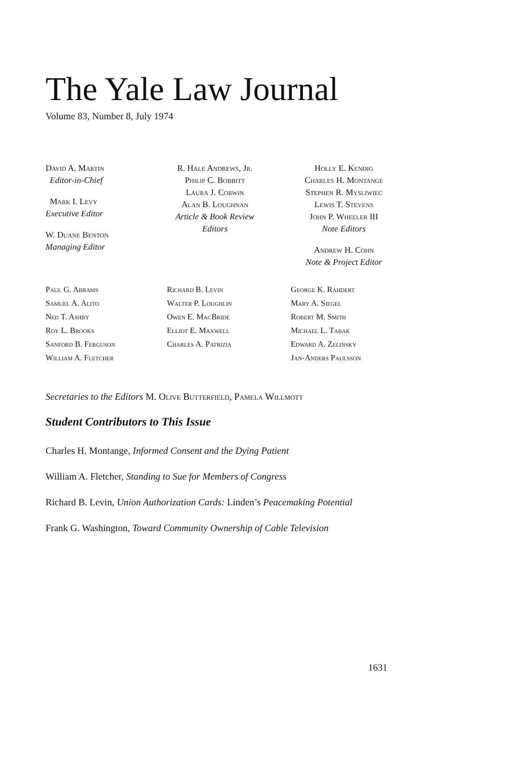The Yale Law Journal
Volume 83, Number 8, July 1974
David A. Martin
Editor-in-Chief
Mark I. Levy
Executive Editor
W. Duane Benton
Managing Editor
R. Hale Andrews, Jr.
Philip C. Bobbitt
Laura J. Corwin
Alan B. Loughnan
Article & Book Review
Editors
Holly E. Kendig
Charles H. Montange
Stephen R. Mysliwiec
Lewis T. Stevens
John P. Wheeler III
Note Editors
Andrew H. Cohn
Note & Project Editor
Paul G. Abrams
Samuel A. Alito
Ned T. Ashby
Roy L. Brooks
Sanford B. Ferguson
William A. Fletcher
Richard B. Levin
Walter P. Loughlin
Owen E. MacBride
Elliot E. Maxwell
Charles A. Patrizia
George K. Rahdert
Mary A. Siegel
Robert M. Smith
Michael L. Tabak
Edward A. Zelinsky
Jan-Anders Paulsson
Secretaries to the Editors M. Olive Butterfield, Pamela Willmott
Student Contributors to This Issue
Charles H. Montange, Informed Consent and the Dying Patient
William A. Fletcher, Standing to Sue for Members of Congress
Richard B. Levin, Union Authorization Cards: Linden’s Peacemaking Potential
Frank G. Washington, Toward Community Ownership of Cable Television
1631